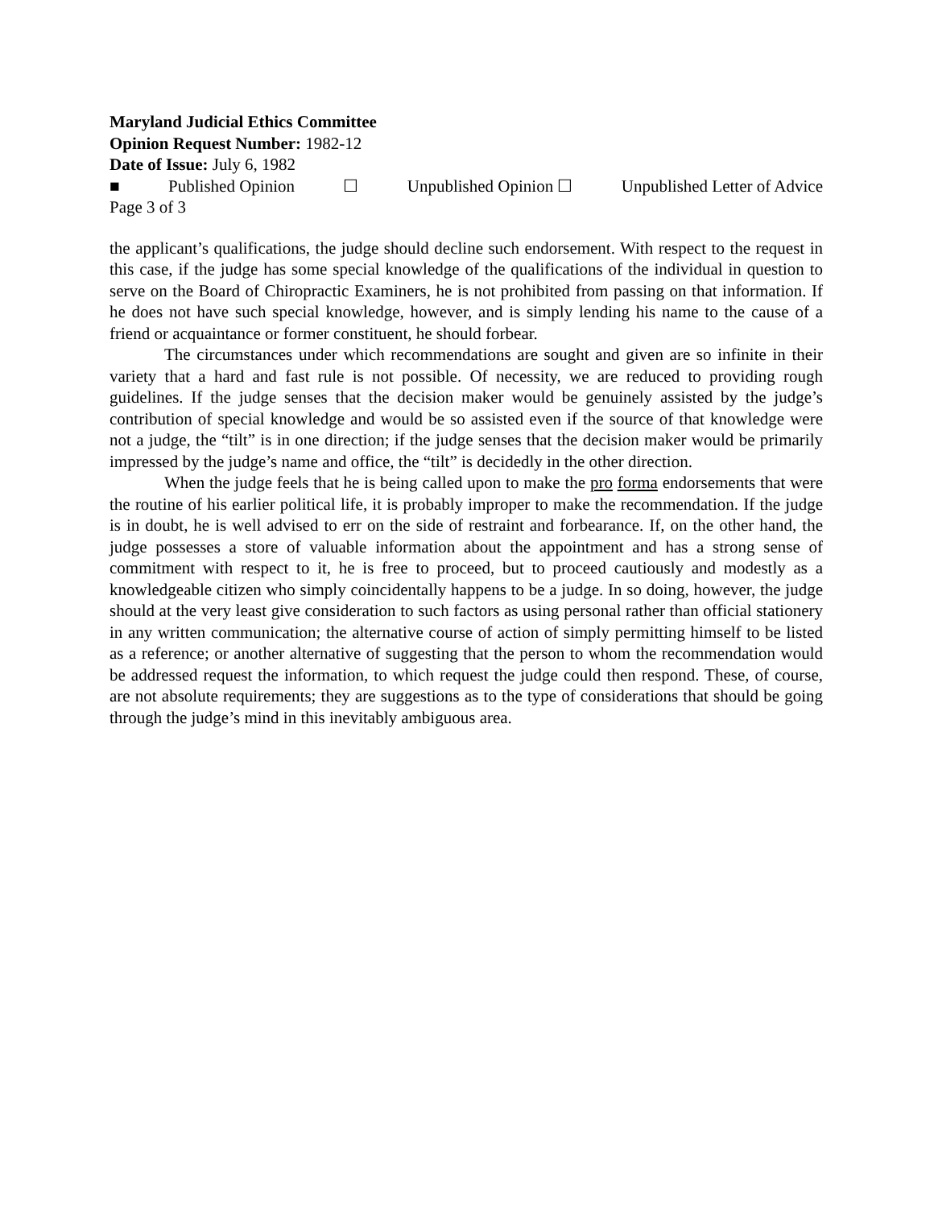Maryland Judicial Ethics Committee
Opinion Request Number: 1982-12
Date of Issue: July 6, 1982
■ Published Opinion ☐ Unpublished Opinion ☐ Unpublished Letter of Advice
Page 3 of 3
the applicant’s qualifications, the judge should decline such endorsement. With respect to the request in this case, if the judge has some special knowledge of the qualifications of the individual in question to serve on the Board of Chiropractic Examiners, he is not prohibited from passing on that information. If he does not have such special knowledge, however, and is simply lending his name to the cause of a friend or acquaintance or former constituent, he should forbear.
The circumstances under which recommendations are sought and given are so infinite in their variety that a hard and fast rule is not possible. Of necessity, we are reduced to providing rough guidelines. If the judge senses that the decision maker would be genuinely assisted by the judge’s contribution of special knowledge and would be so assisted even if the source of that knowledge were not a judge, the “tilt” is in one direction; if the judge senses that the decision maker would be primarily impressed by the judge’s name and office, the “tilt” is decidedly in the other direction.
When the judge feels that he is being called upon to make the pro forma endorsements that were the routine of his earlier political life, it is probably improper to make the recommendation. If the judge is in doubt, he is well advised to err on the side of restraint and forbearance. If, on the other hand, the judge possesses a store of valuable information about the appointment and has a strong sense of commitment with respect to it, he is free to proceed, but to proceed cautiously and modestly as a knowledgeable citizen who simply coincidentally happens to be a judge. In so doing, however, the judge should at the very least give consideration to such factors as using personal rather than official stationery in any written communication; the alternative course of action of simply permitting himself to be listed as a reference; or another alternative of suggesting that the person to whom the recommendation would be addressed request the information, to which request the judge could then respond. These, of course, are not absolute requirements; they are suggestions as to the type of considerations that should be going through the judge’s mind in this inevitably ambiguous area.